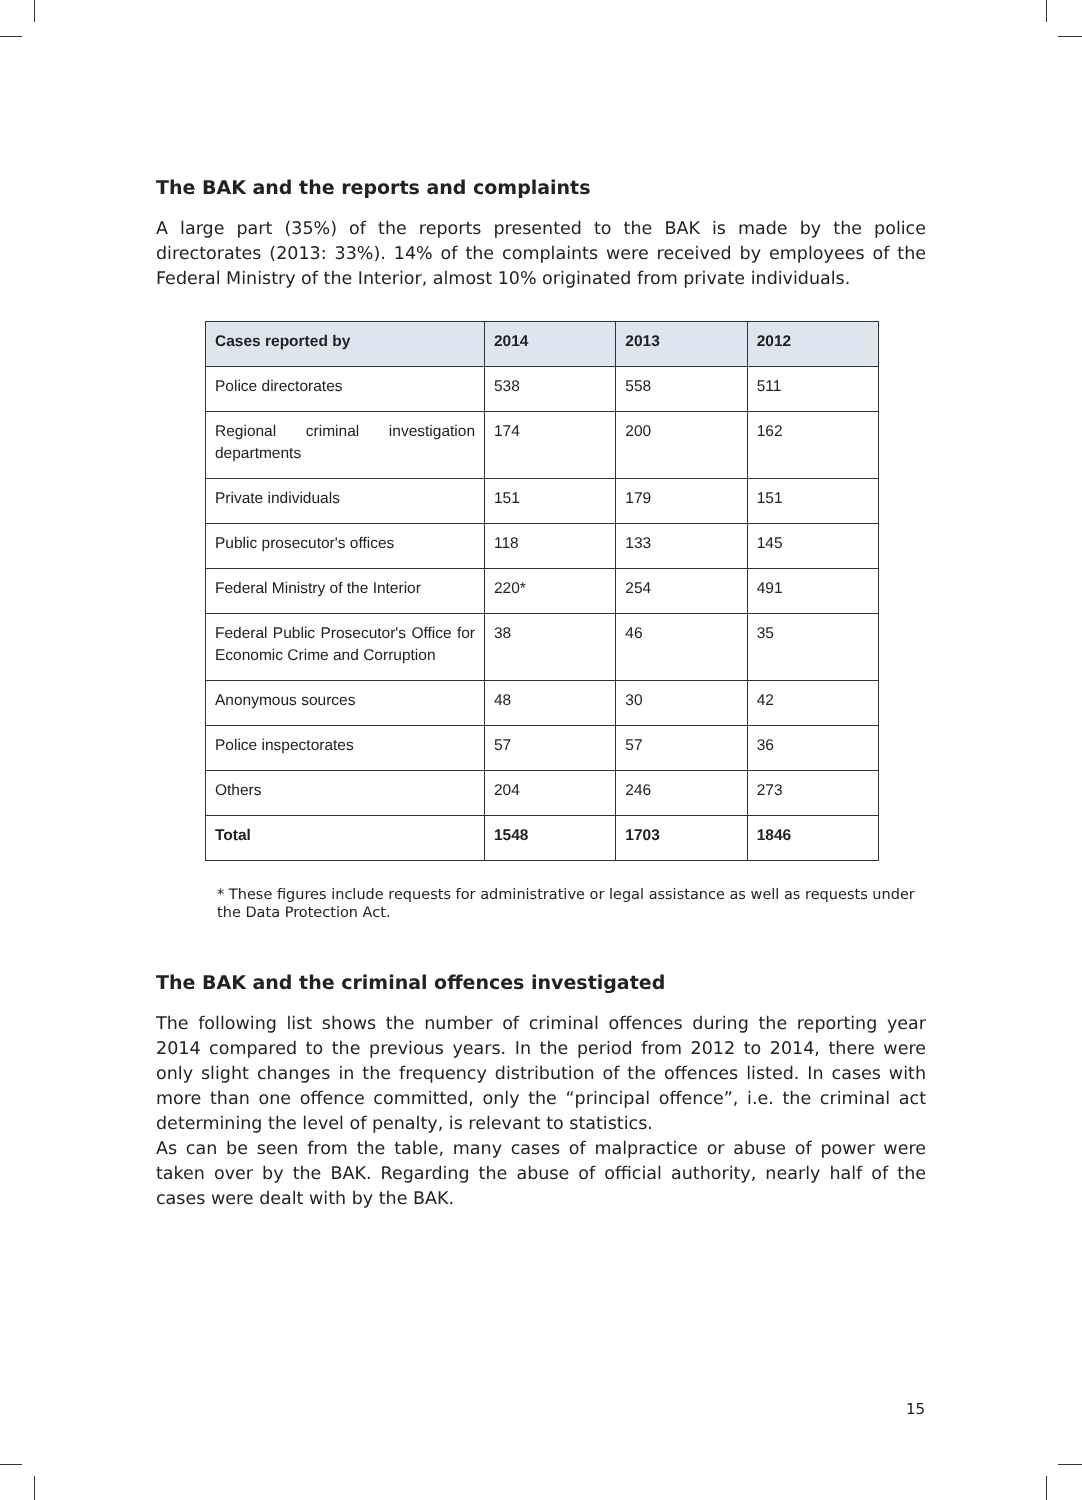The BAK and the reports and complaints
A large part (35%) of the reports presented to the BAK is made by the police directorates (2013: 33%). 14% of the complaints were received by employees of the Federal Ministry of the Interior, almost 10% originated from private individuals.
| Cases reported by | 2014 | 2013 | 2012 |
| --- | --- | --- | --- |
| Police directorates | 538 | 558 | 511 |
| Regional criminal investigation departments | 174 | 200 | 162 |
| Private individuals | 151 | 179 | 151 |
| Public prosecutor's offices | 118 | 133 | 145 |
| Federal Ministry of the Interior | 220* | 254 | 491 |
| Federal Public Prosecutor's Office for Economic Crime and Corruption | 38 | 46 | 35 |
| Anonymous sources | 48 | 30 | 42 |
| Police inspectorates | 57 | 57 | 36 |
| Others | 204 | 246 | 273 |
| Total | 1548 | 1703 | 1846 |
* These figures include requests for administrative or legal assistance as well as requests under the Data Protection Act.
The BAK and the criminal offences investigated
The following list shows the number of criminal offences during the reporting year 2014 compared to the previous years. In the period from 2012 to 2014, there were only slight changes in the frequency distribution of the offences listed. In cases with more than one offence committed, only the “principal offence”, i.e. the criminal act determining the level of penalty, is relevant to statistics.
As can be seen from the table, many cases of malpractice or abuse of power were taken over by the BAK. Regarding the abuse of official authority, nearly half of the cases were dealt with by the BAK.
15